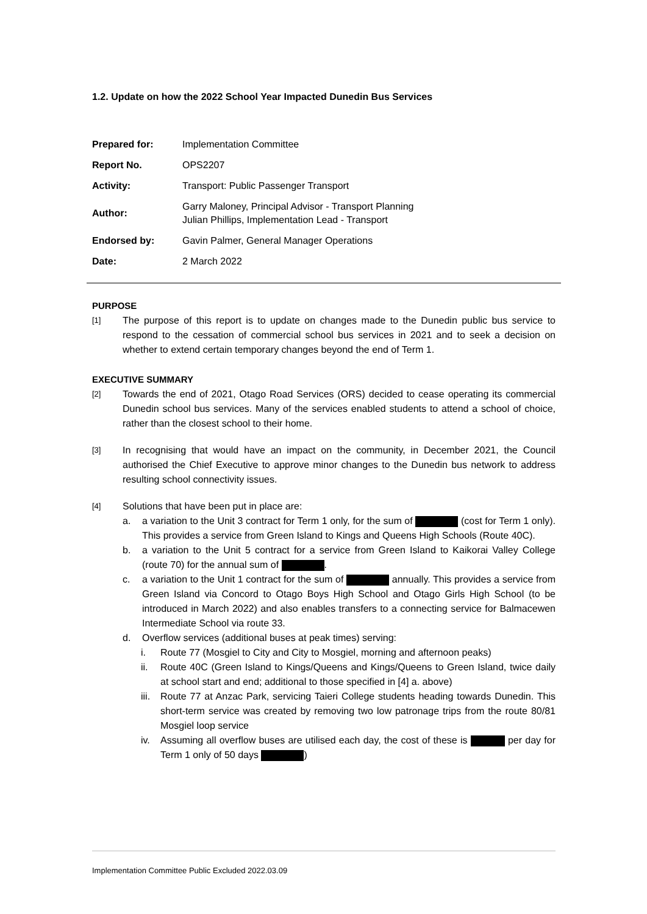1.2. Update on how the 2022 School Year Impacted Dunedin Bus Services
| Prepared for: | Implementation Committee |
| Report No. | OPS2207 |
| Activity: | Transport: Public Passenger Transport |
| Author: | Garry Maloney, Principal Advisor - Transport Planning Julian Phillips, Implementation Lead - Transport |
| Endorsed by: | Gavin Palmer, General Manager Operations |
| Date: | 2 March 2022 |
PURPOSE
[1]
The purpose of this report is to update on changes made to the Dunedin public bus service to respond to the cessation of commercial school bus services in 2021 and to seek a decision on whether to extend certain temporary changes beyond the end of Term 1.
EXECUTIVE SUMMARY
[2]
Towards the end of 2021, Otago Road Services (ORS) decided to cease operating its commercial Dunedin school bus services. Many of the services enabled students to attend a school of choice, rather than the closest school to their home.
[3]
In recognising that would have an impact on the community, in December 2021, the Council authorised the Chief Executive to approve minor changes to the Dunedin bus network to address resulting school connectivity issues.
[4]
Solutions that have been put in place are:
a. a variation to the Unit 3 contract for Term 1 only, for the sum of (cost for Term 1 only). This provides a service from Green Island to Kings and Queens High Schools (Route 40C).
b. a variation to the Unit 5 contract for a service from Green Island to Kaikorai Valley College (route 70) for the annual sum of .
c. a variation to the Unit 1 contract for the sum of annually. This provides a service from Green Island via Concord to Otago Boys High School and Otago Girls High School (to be introduced in March 2022) and also enables transfers to a connecting service for Balmacewen Intermediate School via route 33.
d. Overflow services (additional buses at peak times) serving:
i. Route 77 (Mosgiel to City and City to Mosgiel, morning and afternoon peaks)
ii. Route 40C (Green Island to Kings/Queens and Kings/Queens to Green Island, twice daily at school start and end; additional to those specified in [4] a. above)
iii. Route 77 at Anzac Park, servicing Taieri College students heading towards Dunedin. This short-term service was created by removing two low patronage trips from the route 80/81 Mosgiel loop service
iv. Assuming all overflow buses are utilised each day, the cost of these is per day for Term 1 only of 50 days )
Implementation Committee Public Excluded 2022.03.09